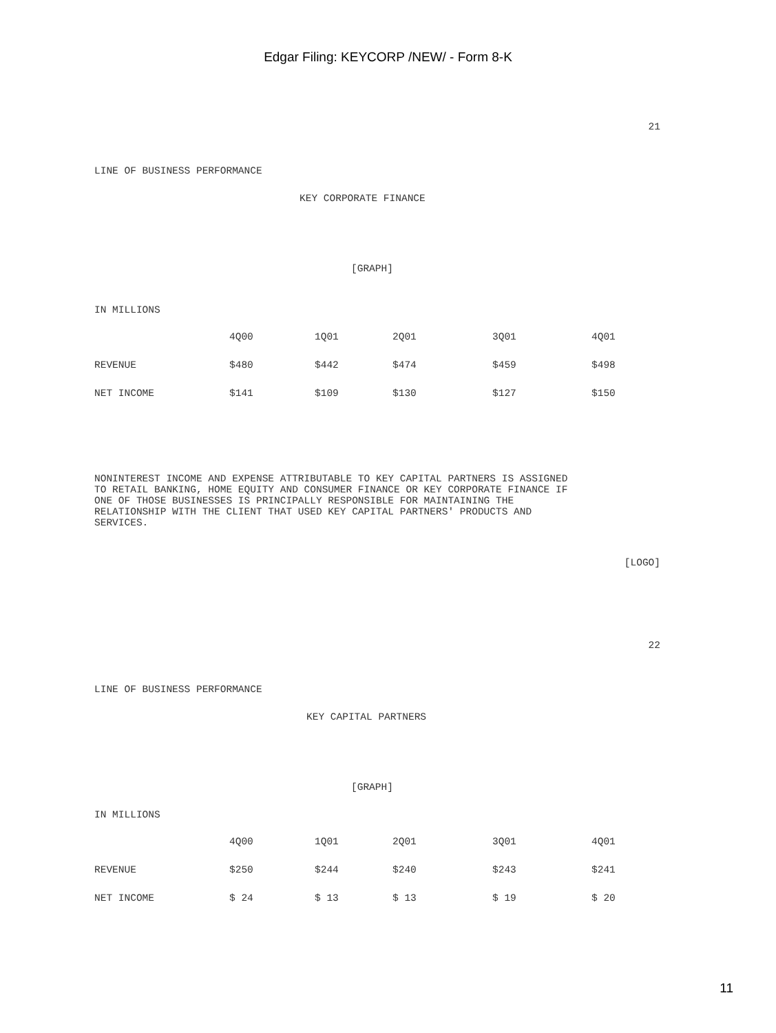Edgar Filing: KEYCORP /NEW/ - Form 8-K
21
LINE OF BUSINESS PERFORMANCE
KEY CORPORATE FINANCE
[GRAPH]
IN MILLIONS
| | 4Q00 | 1Q01 | 2Q01 | 3Q01 | 4Q01 |
| REVENUE | $480 | $442 | $474 | $459 | $498 |
| NET INCOME | $141 | $109 | $130 | $127 | $150 |
NONINTEREST INCOME AND EXPENSE ATTRIBUTABLE TO KEY CAPITAL PARTNERS IS ASSIGNED TO RETAIL BANKING, HOME EQUITY AND CONSUMER FINANCE OR KEY CORPORATE FINANCE IF ONE OF THOSE BUSINESSES IS PRINCIPALLY RESPONSIBLE FOR MAINTAINING THE RELATIONSHIP WITH THE CLIENT THAT USED KEY CAPITAL PARTNERS' PRODUCTS AND SERVICES.
[LOGO]
22
LINE OF BUSINESS PERFORMANCE
KEY CAPITAL PARTNERS
[GRAPH]
IN MILLIONS
| | 4Q00 | 1Q01 | 2Q01 | 3Q01 | 4Q01 |
| REVENUE | $250 | $244 | $240 | $243 | $241 |
| NET INCOME | $ 24 | $ 13 | $ 13 | $ 19 | $ 20 |
11